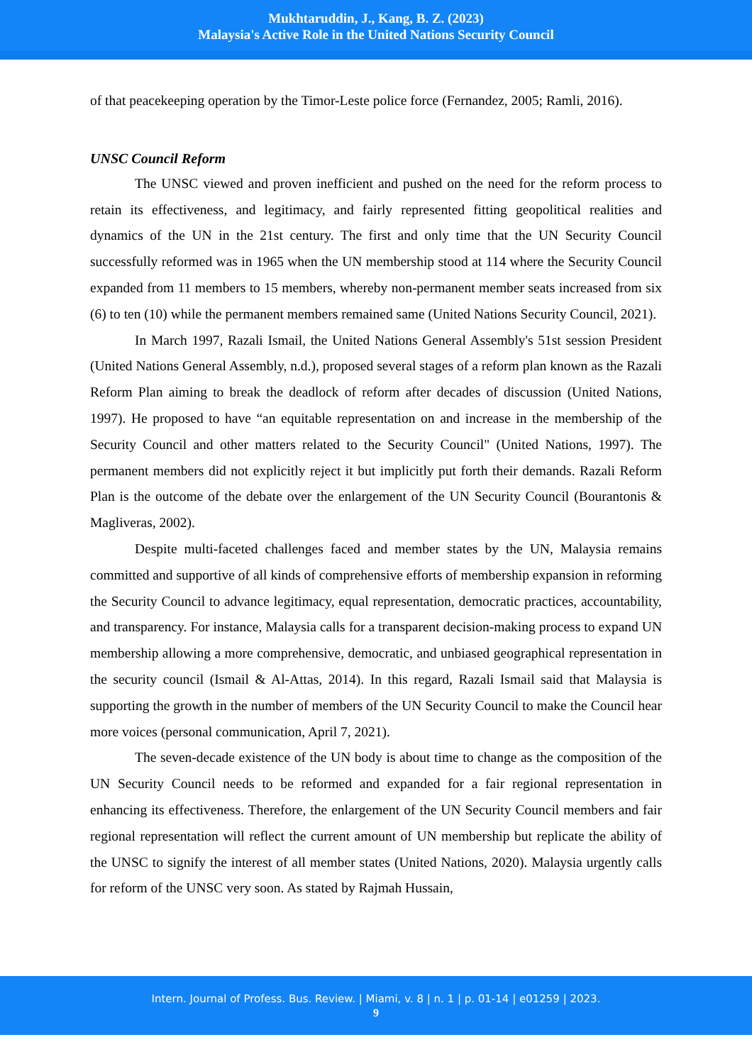Mukhtaruddin, J., Kang, B. Z. (2023)
Malaysia's Active Role in the United Nations Security Council
of that peacekeeping operation by the Timor-Leste police force (Fernandez, 2005; Ramli, 2016).
UNSC Council Reform
The UNSC viewed and proven inefficient and pushed on the need for the reform process to retain its effectiveness, and legitimacy, and fairly represented fitting geopolitical realities and dynamics of the UN in the 21st century. The first and only time that the UN Security Council successfully reformed was in 1965 when the UN membership stood at 114 where the Security Council expanded from 11 members to 15 members, whereby non-permanent member seats increased from six (6) to ten (10) while the permanent members remained same (United Nations Security Council, 2021).
In March 1997, Razali Ismail, the United Nations General Assembly's 51st session President (United Nations General Assembly, n.d.), proposed several stages of a reform plan known as the Razali Reform Plan aiming to break the deadlock of reform after decades of discussion (United Nations, 1997). He proposed to have “an equitable representation on and increase in the membership of the Security Council and other matters related to the Security Council" (United Nations, 1997). The permanent members did not explicitly reject it but implicitly put forth their demands. Razali Reform Plan is the outcome of the debate over the enlargement of the UN Security Council (Bourantonis & Magliveras, 2002).
Despite multi-faceted challenges faced and member states by the UN, Malaysia remains committed and supportive of all kinds of comprehensive efforts of membership expansion in reforming the Security Council to advance legitimacy, equal representation, democratic practices, accountability, and transparency. For instance, Malaysia calls for a transparent decision-making process to expand UN membership allowing a more comprehensive, democratic, and unbiased geographical representation in the security council (Ismail & Al-Attas, 2014). In this regard, Razali Ismail said that Malaysia is supporting the growth in the number of members of the UN Security Council to make the Council hear more voices (personal communication, April 7, 2021).
The seven-decade existence of the UN body is about time to change as the composition of the UN Security Council needs to be reformed and expanded for a fair regional representation in enhancing its effectiveness. Therefore, the enlargement of the UN Security Council members and fair regional representation will reflect the current amount of UN membership but replicate the ability of the UNSC to signify the interest of all member states (United Nations, 2020). Malaysia urgently calls for reform of the UNSC very soon. As stated by Rajmah Hussain,
Intern. Journal of Profess. Bus. Review. | Miami, v. 8 | n. 1 | p. 01-14 | e01259 | 2023.
9